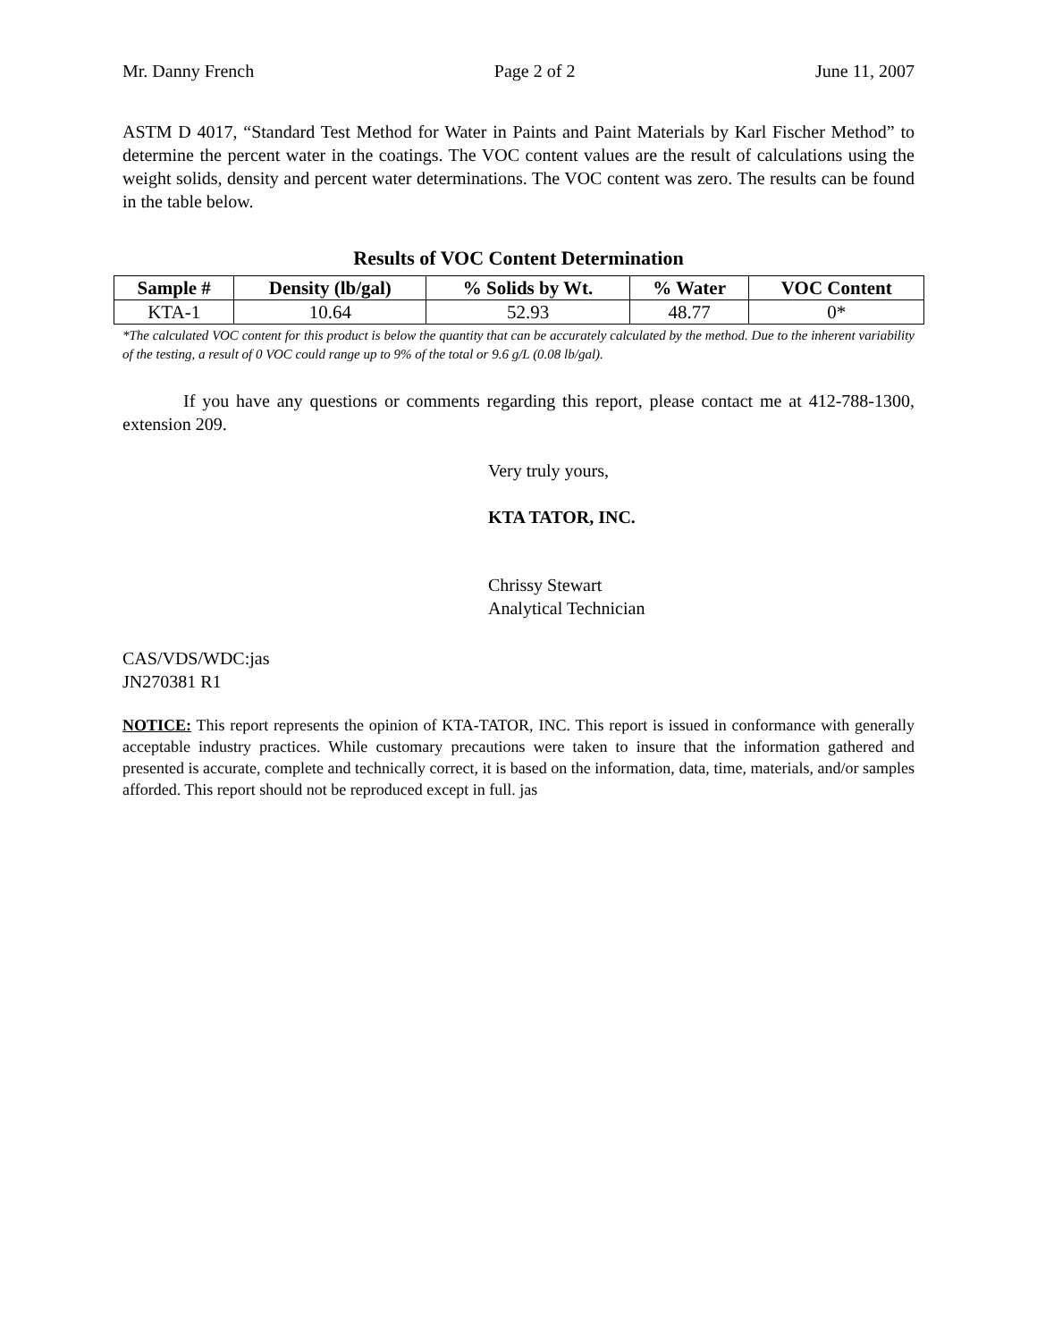Mr. Danny French Page 2 of 2 June 11, 2007
ASTM D 4017, “Standard Test Method for Water in Paints and Paint Materials by Karl Fischer Method” to determine the percent water in the coatings. The VOC content values are the result of calculations using the weight solids, density and percent water determinations. The VOC content was zero. The results can be found in the table below.
Results of VOC Content Determination
| Sample # | Density (lb/gal) | % Solids by Wt. | % Water | VOC Content |
| --- | --- | --- | --- | --- |
| KTA-1 | 10.64 | 52.93 | 48.77 | 0* |
*The calculated VOC content for this product is below the quantity that can be accurately calculated by the method. Due to the inherent variability of the testing, a result of 0 VOC could range up to 9% of the total or 9.6 g/L (0.08 lb/gal).
If you have any questions or comments regarding this report, please contact me at 412-788-1300, extension 209.
Very truly yours,
KTA TATOR, INC.
Chrissy Stewart
Analytical Technician
CAS/VDS/WDC:jas
JN270381 R1
NOTICE: This report represents the opinion of KTA-TATOR, INC. This report is issued in conformance with generally acceptable industry practices. While customary precautions were taken to insure that the information gathered and presented is accurate, complete and technically correct, it is based on the information, data, time, materials, and/or samples afforded. This report should not be reproduced except in full. jas